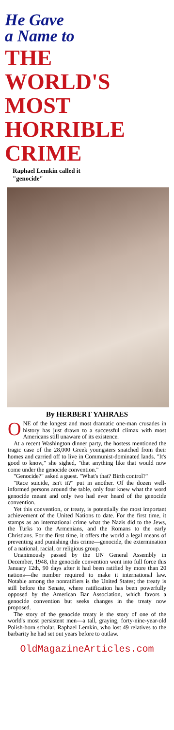He Gave
a Name to
THE
WORLD'S
MOST
HORRIBLE
CRIME
Raphael Lemkin called it
"genocide"
By HERBERT YAHRAES
ONE of the longest and most dramatic one-man crusades in history has just drawn to a successful climax with most Americans still unaware of its existence.
At a recent Washington dinner party, the hostess mentioned the tragic case of the 28,000 Greek youngsters snatched from their homes and carried off to live in Communist-dominated lands. "It's good to know," she sighed, "that anything like that would now come under the genocide convention."
"Genocide?" asked a guest. "What's that? Birth control?"
"Race suicide, isn't it?" put in another. Of the dozen well-informed persons around the table, only four knew what the word genocide meant and only two had ever heard of the genocide convention.
Yet this convention, or treaty, is potentially the most important achievement of the United Nations to date. For the first time, it stamps as an international crime what the Nazis did to the Jews, the Turks to the Armenians, and the Romans to the early Christians. For the first time, it offers the world a legal means of preventing and punishing this crime—genocide, the extermination of a national, racial, or religious group.
Unanimously passed by the UN General Assembly in December, 1948, the genocide convention went into full force this January 12th, 90 days after it had been ratified by more than 20 nations—the number required to make it international law. Notable among the nonratifiers is the United States; the treaty is still before the Senate, where ratification has been powerfully opposed by the American Bar Association, which favors a genocide convention but seeks changes in the treaty now proposed.
The story of the genocide treaty is the story of one of the world's most persistent men—a tall, graying, forty-nine-year-old Polish-born scholar, Raphael Lemkin, who lost 49 relatives to the barbarity he had set out years before to outlaw.
OldMagazineArticles.com